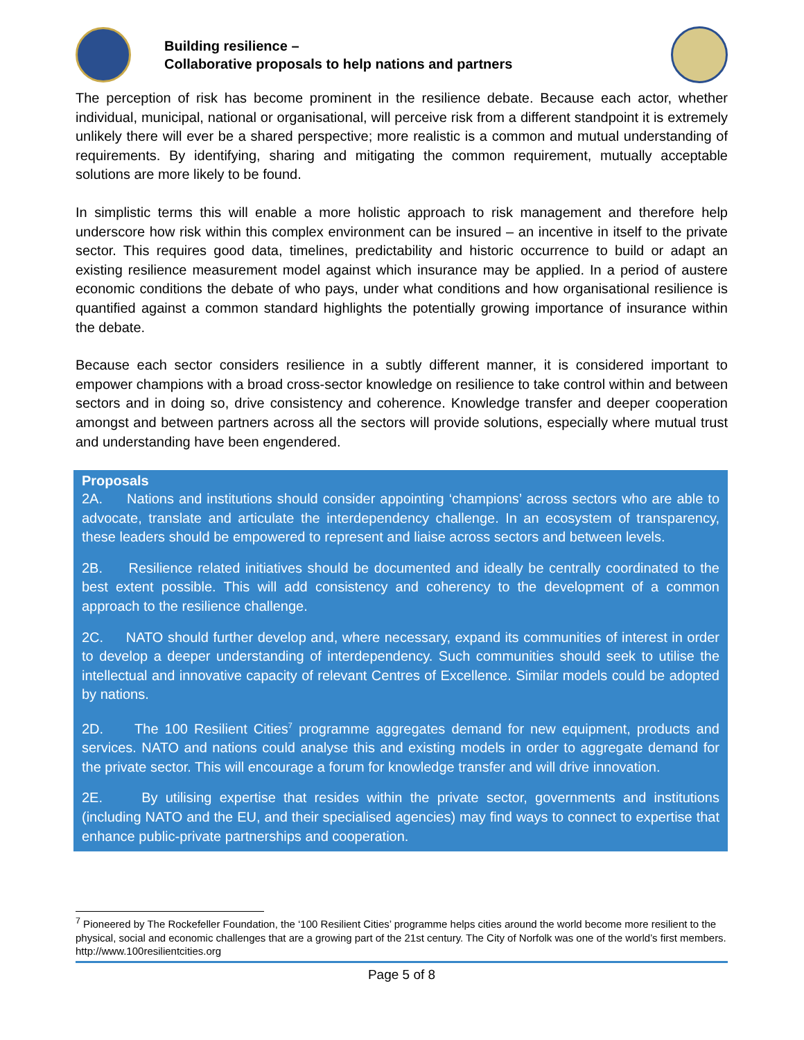Building resilience –
Collaborative proposals to help nations and partners
The perception of risk has become prominent in the resilience debate. Because each actor, whether individual, municipal, national or organisational, will perceive risk from a different standpoint it is extremely unlikely there will ever be a shared perspective; more realistic is a common and mutual understanding of requirements. By identifying, sharing and mitigating the common requirement, mutually acceptable solutions are more likely to be found.
In simplistic terms this will enable a more holistic approach to risk management and therefore help underscore how risk within this complex environment can be insured – an incentive in itself to the private sector. This requires good data, timelines, predictability and historic occurrence to build or adapt an existing resilience measurement model against which insurance may be applied. In a period of austere economic conditions the debate of who pays, under what conditions and how organisational resilience is quantified against a common standard highlights the potentially growing importance of insurance within the debate.
Because each sector considers resilience in a subtly different manner, it is considered important to empower champions with a broad cross-sector knowledge on resilience to take control within and between sectors and in doing so, drive consistency and coherence. Knowledge transfer and deeper cooperation amongst and between partners across all the sectors will provide solutions, especially where mutual trust and understanding have been engendered.
Proposals
2A. Nations and institutions should consider appointing ‘champions’ across sectors who are able to advocate, translate and articulate the interdependency challenge. In an ecosystem of transparency, these leaders should be empowered to represent and liaise across sectors and between levels.
2B. Resilience related initiatives should be documented and ideally be centrally coordinated to the best extent possible. This will add consistency and coherency to the development of a common approach to the resilience challenge.
2C. NATO should further develop and, where necessary, expand its communities of interest in order to develop a deeper understanding of interdependency. Such communities should seek to utilise the intellectual and innovative capacity of relevant Centres of Excellence. Similar models could be adopted by nations.
2D. The 100 Resilient Cities<sup>7</sup> programme aggregates demand for new equipment, products and services. NATO and nations could analyse this and existing models in order to aggregate demand for the private sector. This will encourage a forum for knowledge transfer and will drive innovation.
2E. By utilising expertise that resides within the private sector, governments and institutions (including NATO and the EU, and their specialised agencies) may find ways to connect to expertise that enhance public-private partnerships and cooperation.
<sup>7</sup> Pioneered by The Rockefeller Foundation, the ‘100 Resilient Cities’ programme helps cities around the world become more resilient to the physical, social and economic challenges that are a growing part of the 21st century. The City of Norfolk was one of the world’s first members. http://www.100resilientcities.org
Page 5 of 8